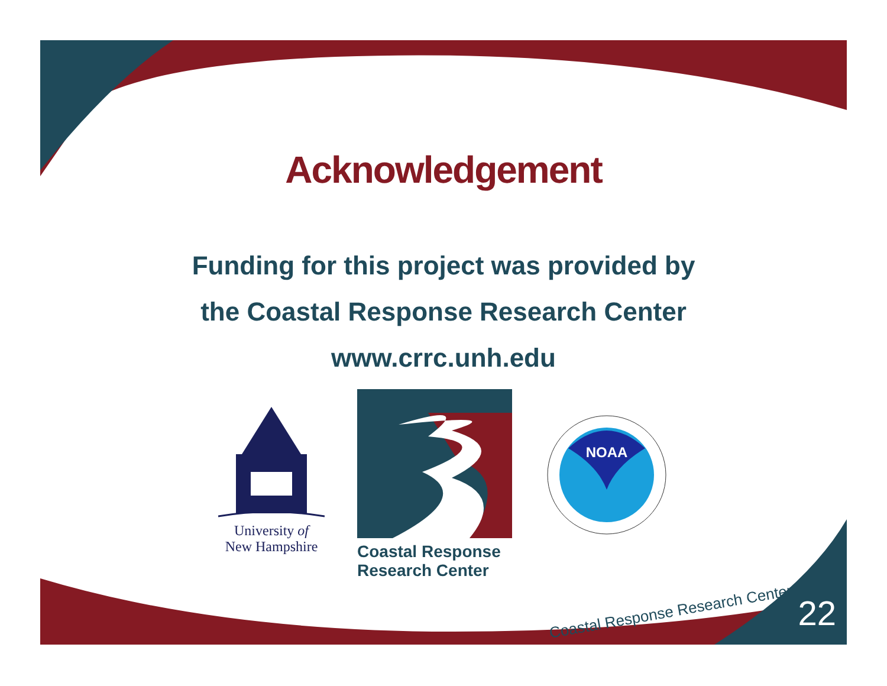Acknowledgement
Funding for this project was provided by
the Coastal Response Research Center
www.crrc.unh.edu
University of
New Hampshire
Coastal Response
Research Center
NOAA
Coastal Response Research Center
22